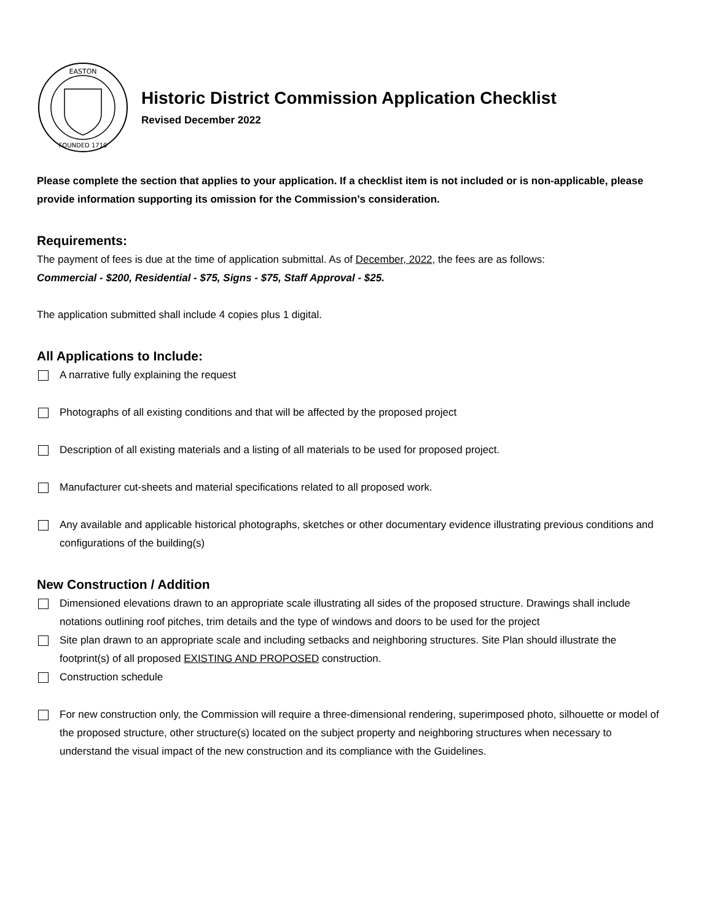EASTON
FOUNDED 1710
Historic District Commission Application Checklist
Revised December 2022
Please complete the section that applies to your application. If a checklist item is not included or is non-applicable, please provide information supporting its omission for the Commission’s consideration.
Requirements:
The payment of fees is due at the time of application submittal. As of December, 2022, the fees are as follows:
Commercial - $200, Residential - $75, Signs - $75, Staff Approval - $25.
The application submitted shall include 4 copies plus 1 digital.
All Applications to Include:
A narrative fully explaining the request
Photographs of all existing conditions and that will be affected by the proposed project
Description of all existing materials and a listing of all materials to be used for proposed project.
Manufacturer cut-sheets and material specifications related to all proposed work.
Any available and applicable historical photographs, sketches or other documentary evidence illustrating previous conditions and configurations of the building(s)
New Construction / Addition
Dimensioned elevations drawn to an appropriate scale illustrating all sides of the proposed structure. Drawings shall include notations outlining roof pitches, trim details and the type of windows and doors to be used for the project
Site plan drawn to an appropriate scale and including setbacks and neighboring structures. Site Plan should illustrate the footprint(s) of all proposed EXISTING AND PROPOSED construction.
Construction schedule
For new construction only, the Commission will require a three-dimensional rendering, superimposed photo, silhouette or model of the proposed structure, other structure(s) located on the subject property and neighboring structures when necessary to understand the visual impact of the new construction and its compliance with the Guidelines.